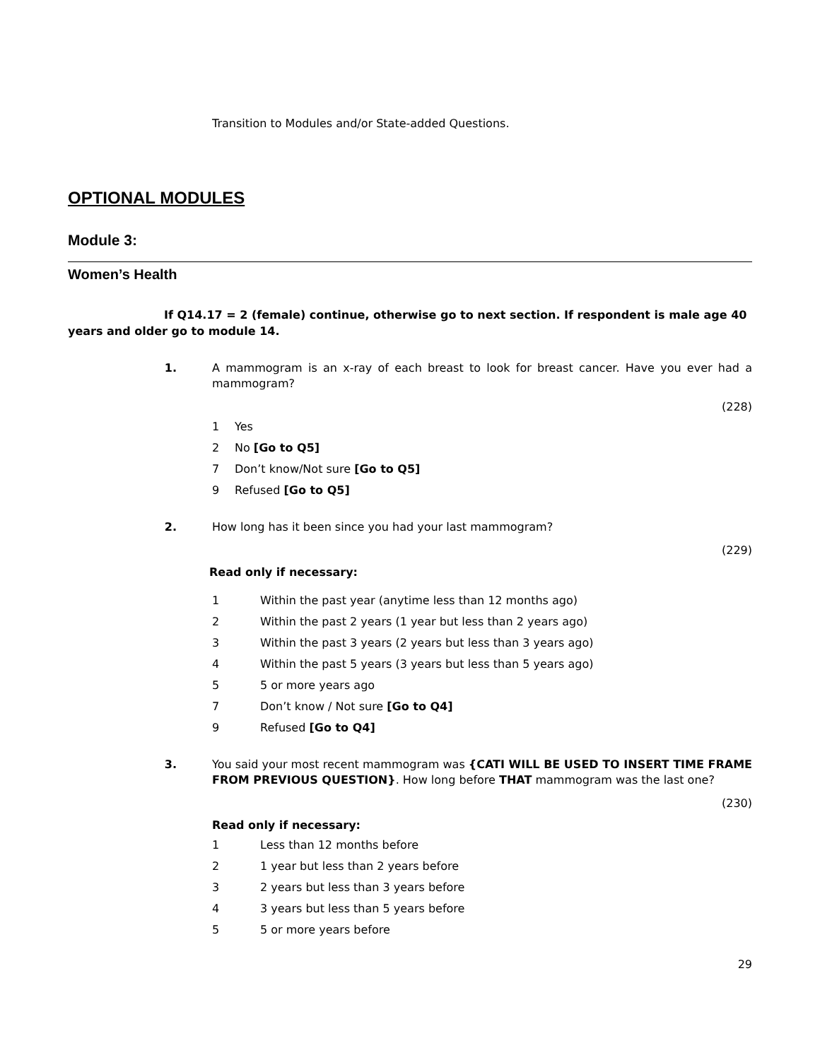Transition to Modules and/or State-added Questions.
OPTIONAL MODULES
Module 3:
Women’s Health
If Q14.17 = 2 (female) continue, otherwise go to next section. If respondent is male age 40 years and older go to module 14.
1. A mammogram is an x-ray of each breast to look for breast cancer. Have you ever had a mammogram?
(228)
1 Yes
2 No [Go to Q5]
7 Don’t know/Not sure [Go to Q5]
9 Refused [Go to Q5]
2. How long has it been since you had your last mammogram?
(229)
Read only if necessary:
1 Within the past year (anytime less than 12 months ago)
2 Within the past 2 years (1 year but less than 2 years ago)
3 Within the past 3 years (2 years but less than 3 years ago)
4 Within the past 5 years (3 years but less than 5 years ago)
5 5 or more years ago
7 Don’t know / Not sure [Go to Q4]
9 Refused [Go to Q4]
3. You said your most recent mammogram was {CATI WILL BE USED TO INSERT TIME FRAME FROM PREVIOUS QUESTION}. How long before THAT mammogram was the last one?
(230)
Read only if necessary:
1 Less than 12 months before
2 1 year but less than 2 years before
3 2 years but less than 3 years before
4 3 years but less than 5 years before
5 5 or more years before
29